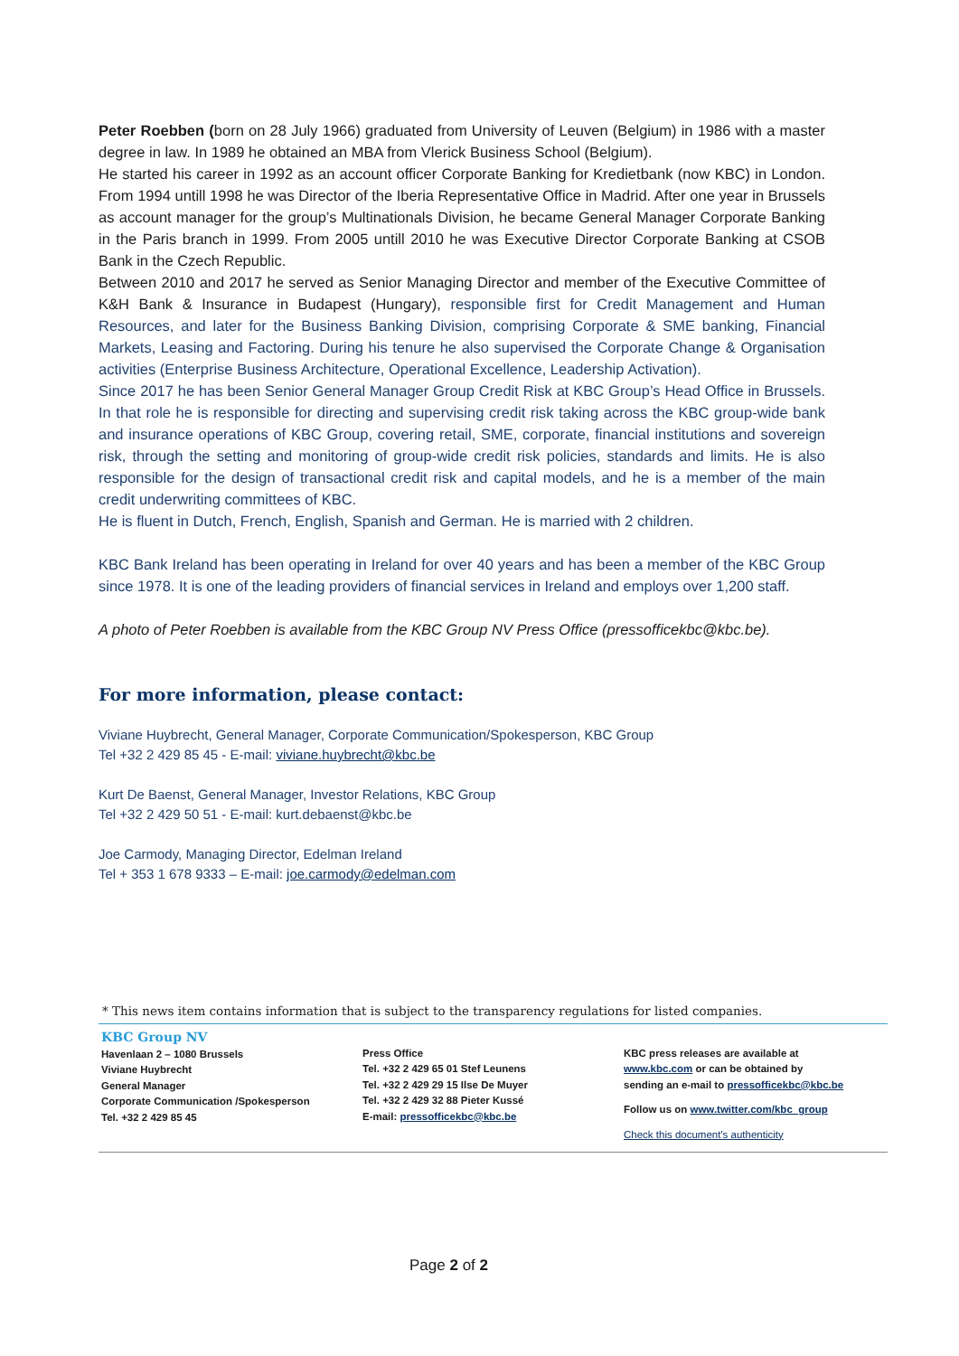Peter Roebben (born on 28 July 1966) graduated from University of Leuven (Belgium) in 1986 with a master degree in law. In 1989 he obtained an MBA from Vlerick Business School (Belgium).
He started his career in 1992 as an account officer Corporate Banking for Kredietbank (now KBC) in London. From 1994 untill 1998 he was Director of the Iberia Representative Office in Madrid. After one year in Brussels as account manager for the group’s Multinationals Division, he became General Manager Corporate Banking in the Paris branch in 1999. From 2005 untill 2010 he was Executive Director Corporate Banking at CSOB Bank in the Czech Republic.
Between 2010 and 2017 he served as Senior Managing Director and member of the Executive Committee of K&H Bank & Insurance in Budapest (Hungary), responsible first for Credit Management and Human Resources, and later for the Business Banking Division, comprising Corporate & SME banking, Financial Markets, Leasing and Factoring. During his tenure he also supervised the Corporate Change & Organisation activities (Enterprise Business Architecture, Operational Excellence, Leadership Activation).
Since 2017 he has been Senior General Manager Group Credit Risk at KBC Group’s Head Office in Brussels. In that role he is responsible for directing and supervising credit risk taking across the KBC group-wide bank and insurance operations of KBC Group, covering retail, SME, corporate, financial institutions and sovereign risk, through the setting and monitoring of group-wide credit risk policies, standards and limits. He is also responsible for the design of transactional credit risk and capital models, and he is a member of the main credit underwriting committees of KBC.
He is fluent in Dutch, French, English, Spanish and German. He is married with 2 children.
KBC Bank Ireland has been operating in Ireland for over 40 years and has been a member of the KBC Group since 1978. It is one of the leading providers of financial services in Ireland and employs over 1,200 staff.
A photo of Peter Roebben is available from the KBC Group NV Press Office (pressofficekbc@kbc.be).
For more information, please contact:
Viviane Huybrecht, General Manager, Corporate Communication/Spokesperson, KBC Group
Tel +32 2 429 85 45 - E-mail: viviane.huybrecht@kbc.be
Kurt De Baenst, General Manager, Investor Relations, KBC Group
Tel +32 2 429 50 51 - E-mail: kurt.debaenst@kbc.be
Joe Carmody, Managing Director, Edelman Ireland
Tel + 353 1 678 9333 – E-mail: joe.carmody@edelman.com
* This news item contains information that is subject to the transparency regulations for listed companies.
KBC Group NV
Havenlaan 2 – 1080 Brussels
Viviane Huybrecht
General Manager
Corporate Communication /Spokesperson
Tel. +32 2 429 85 45
Press Office
Tel. +32 2 429 65 01 Stef Leunens
Tel. +32 2 429 29 15 Ilse De Muyer
Tel. +32 2 429 32 88 Pieter Kussé
E-mail: pressofficekbc@kbc.be
KBC press releases are available at
www.kbc.com or can be obtained by
sending an e-mail to pressofficekbc@kbc.be
Follow us on www.twitter.com/kbc_group
Check this document's authenticity
Page 2 of 2